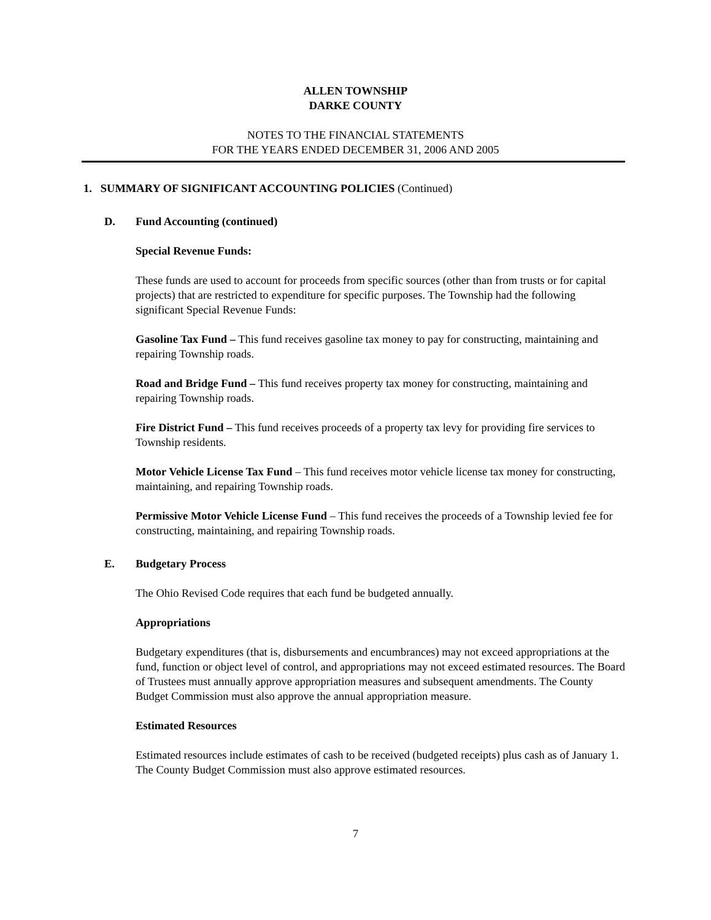ALLEN TOWNSHIP
DARKE COUNTY
NOTES TO THE FINANCIAL STATEMENTS
FOR THE YEARS ENDED DECEMBER 31, 2006 AND 2005
1. SUMMARY OF SIGNIFICANT ACCOUNTING POLICIES (Continued)
D. Fund Accounting (continued)
Special Revenue Funds:
These funds are used to account for proceeds from specific sources (other than from trusts or for capital projects) that are restricted to expenditure for specific purposes. The Township had the following significant Special Revenue Funds:
Gasoline Tax Fund – This fund receives gasoline tax money to pay for constructing, maintaining and repairing Township roads.
Road and Bridge Fund – This fund receives property tax money for constructing, maintaining and repairing Township roads.
Fire District Fund – This fund receives proceeds of a property tax levy for providing fire services to Township residents.
Motor Vehicle License Tax Fund – This fund receives motor vehicle license tax money for constructing, maintaining, and repairing Township roads.
Permissive Motor Vehicle License Fund – This fund receives the proceeds of a Township levied fee for constructing, maintaining, and repairing Township roads.
E. Budgetary Process
The Ohio Revised Code requires that each fund be budgeted annually.
Appropriations
Budgetary expenditures (that is, disbursements and encumbrances) may not exceed appropriations at the fund, function or object level of control, and appropriations may not exceed estimated resources. The Board of Trustees must annually approve appropriation measures and subsequent amendments. The County Budget Commission must also approve the annual appropriation measure.
Estimated Resources
Estimated resources include estimates of cash to be received (budgeted receipts) plus cash as of January 1. The County Budget Commission must also approve estimated resources.
7